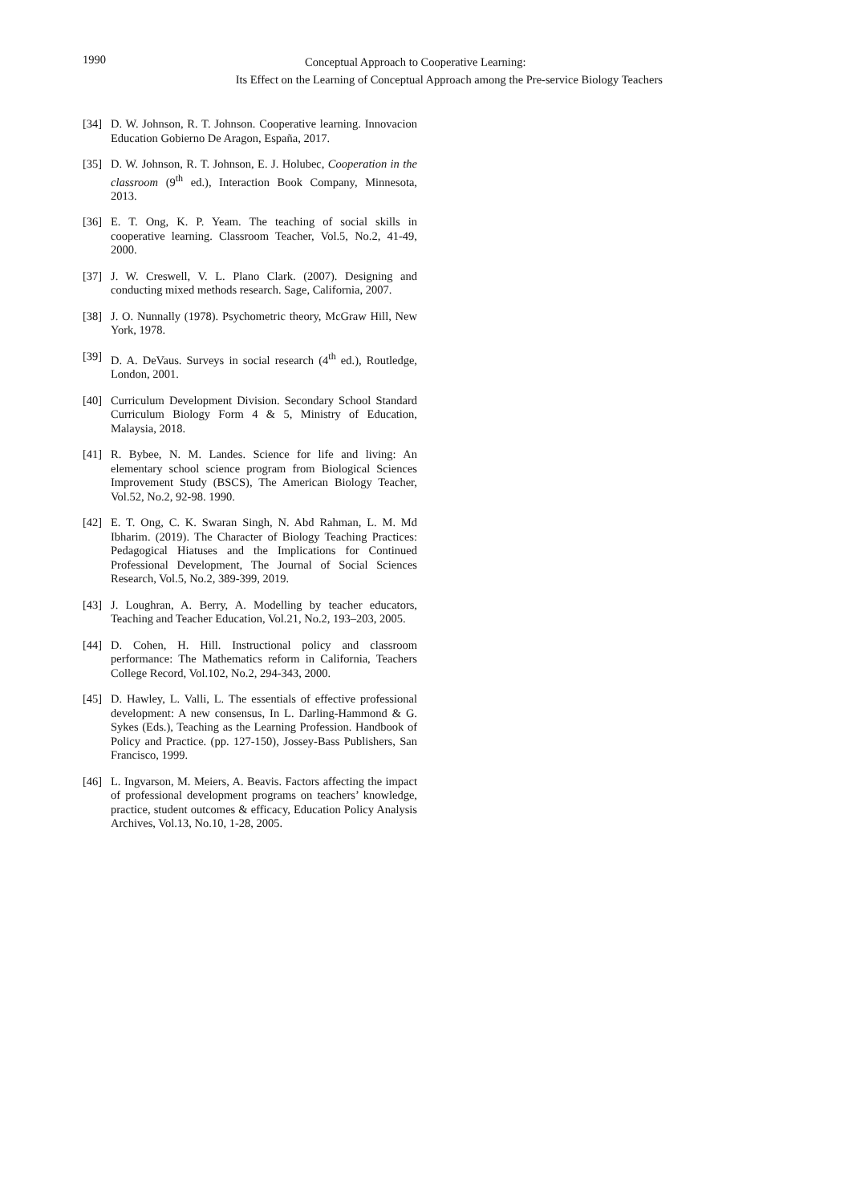1990
Conceptual Approach to Cooperative Learning:
Its Effect on the Learning of Conceptual Approach among the Pre-service Biology Teachers
[34] D. W. Johnson, R. T. Johnson. Cooperative learning. Innovacion Education Gobierno De Aragon, España, 2017.
[35] D. W. Johnson, R. T. Johnson, E. J. Holubec, Cooperation in the classroom (9<sup>th</sup> ed.), Interaction Book Company, Minnesota, 2013.
[36] E. T. Ong, K. P. Yeam. The teaching of social skills in cooperative learning. Classroom Teacher, Vol.5, No.2, 41-49, 2000.
[37] J. W. Creswell, V. L. Plano Clark. (2007). Designing and conducting mixed methods research. Sage, California, 2007.
[38] J. O. Nunnally (1978). Psychometric theory, McGraw Hill, New York, 1978.
[39] D. A. DeVaus. Surveys in social research (4<sup>th</sup> ed.), Routledge, London, 2001.
[40] Curriculum Development Division. Secondary School Standard Curriculum Biology Form 4 & 5, Ministry of Education, Malaysia, 2018.
[41] R. Bybee, N. M. Landes. Science for life and living: An elementary school science program from Biological Sciences Improvement Study (BSCS), The American Biology Teacher, Vol.52, No.2, 92-98. 1990.
[42] E. T. Ong, C. K. Swaran Singh, N. Abd Rahman, L. M. Md Ibharim. (2019). The Character of Biology Teaching Practices: Pedagogical Hiatuses and the Implications for Continued Professional Development, The Journal of Social Sciences Research, Vol.5, No.2, 389-399, 2019.
[43] J. Loughran, A. Berry, A. Modelling by teacher educators, Teaching and Teacher Education, Vol.21, No.2, 193–203, 2005.
[44] D. Cohen, H. Hill. Instructional policy and classroom performance: The Mathematics reform in California, Teachers College Record, Vol.102, No.2, 294-343, 2000.
[45] D. Hawley, L. Valli, L. The essentials of effective professional development: A new consensus, In L. Darling-Hammond & G. Sykes (Eds.), Teaching as the Learning Profession. Handbook of Policy and Practice. (pp. 127-150), Jossey-Bass Publishers, San Francisco, 1999.
[46] L. Ingvarson, M. Meiers, A. Beavis. Factors affecting the impact of professional development programs on teachers’ knowledge, practice, student outcomes & efficacy, Education Policy Analysis Archives, Vol.13, No.10, 1-28, 2005.